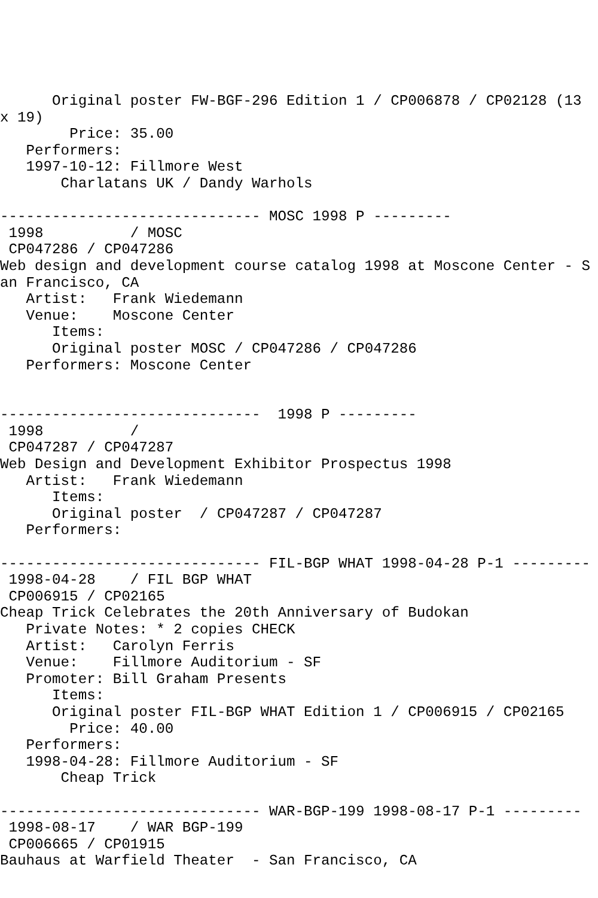Original poster FW-BGF-296 Edition 1 / CP006878 / CP02128 (13 x 19)
        Price: 35.00
   Performers:
   1997-10-12: Fillmore West
       Charlatans UK / Dandy Warhols

------------------------------ MOSC 1998 P ---------
 1998          / MOSC
 CP047286 / CP047286
Web design and development course catalog 1998 at Moscone Center - San Francisco, CA
   Artist:   Frank Wiedemann
   Venue:    Moscone Center
      Items:
      Original poster MOSC / CP047286 / CP047286
   Performers: Moscone Center


------------------------------  1998 P ---------
 1998          /
 CP047287 / CP047287
Web Design and Development Exhibitor Prospectus 1998
   Artist:   Frank Wiedemann
      Items:
      Original poster  / CP047287 / CP047287
   Performers:

------------------------------ FIL-BGP WHAT 1998-04-28 P-1 ---------
 1998-04-28    / FIL BGP WHAT
 CP006915 / CP02165
Cheap Trick Celebrates the 20th Anniversary of Budokan
   Private Notes: * 2 copies CHECK
   Artist:   Carolyn Ferris
   Venue:    Fillmore Auditorium - SF
   Promoter: Bill Graham Presents
      Items:
      Original poster FIL-BGP WHAT Edition 1 / CP006915 / CP02165
        Price: 40.00
   Performers:
   1998-04-28: Fillmore Auditorium - SF
       Cheap Trick

------------------------------ WAR-BGP-199 1998-08-17 P-1 ---------
 1998-08-17    / WAR BGP-199
 CP006665 / CP01915
Bauhaus at Warfield Theater  - San Francisco, CA